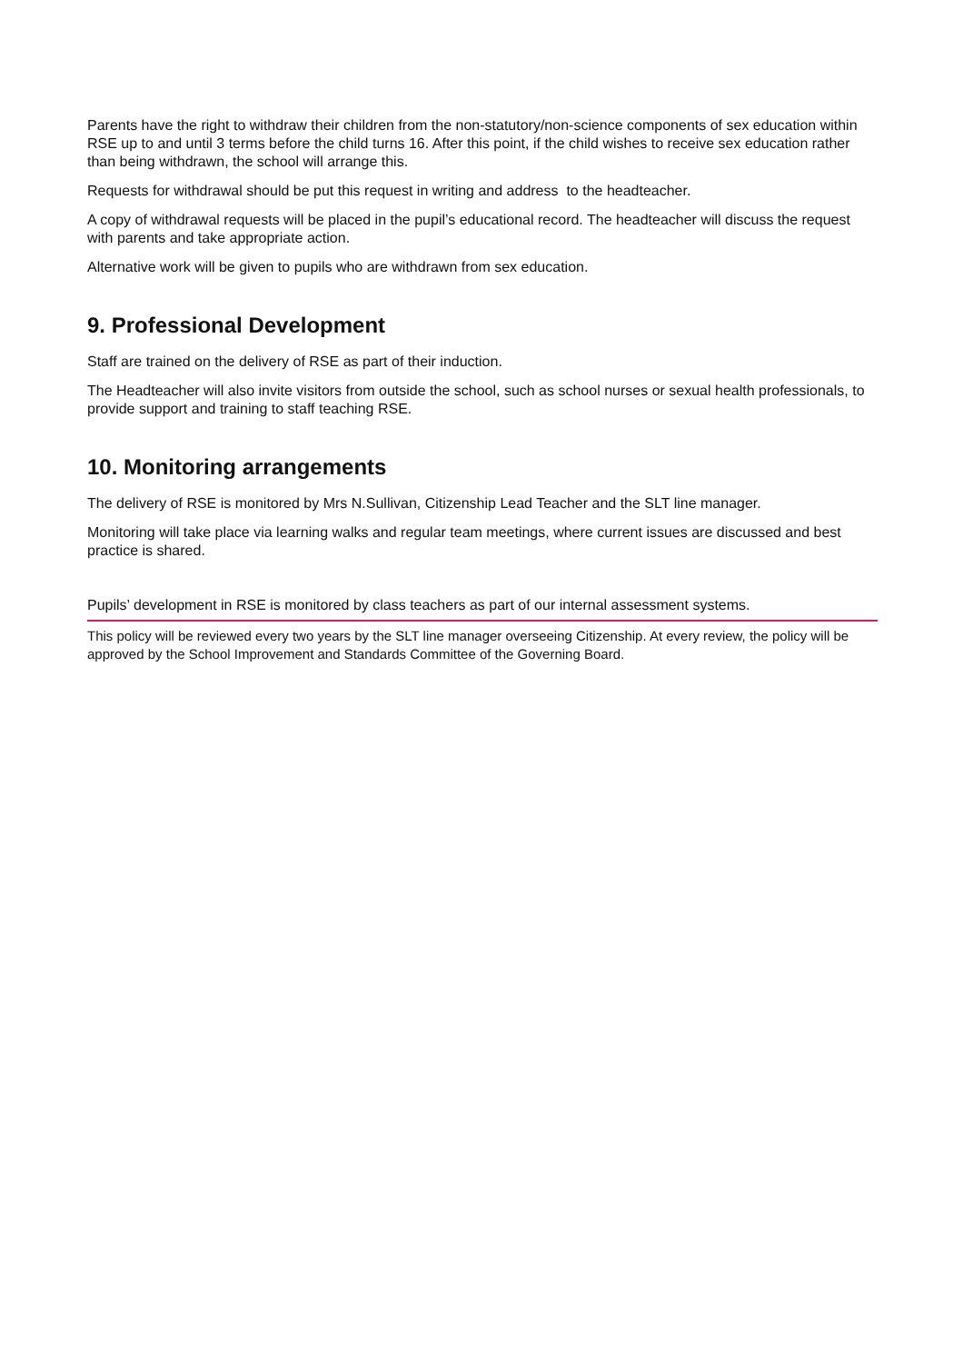Parents have the right to withdraw their children from the non-statutory/non-science components of sex education within RSE up to and until 3 terms before the child turns 16. After this point, if the child wishes to receive sex education rather than being withdrawn, the school will arrange this.
Requests for withdrawal should be put this request in writing and address to the headteacher.
A copy of withdrawal requests will be placed in the pupil’s educational record. The headteacher will discuss the request with parents and take appropriate action.
Alternative work will be given to pupils who are withdrawn from sex education.
9. Professional Development
Staff are trained on the delivery of RSE as part of their induction.
The Headteacher will also invite visitors from outside the school, such as school nurses or sexual health professionals, to provide support and training to staff teaching RSE.
10. Monitoring arrangements
The delivery of RSE is monitored by Mrs N.Sullivan, Citizenship Lead Teacher and the SLT line manager.
Monitoring will take place via learning walks and regular team meetings, where current issues are discussed and best practice is shared.
Pupils’ development in RSE is monitored by class teachers as part of our internal assessment systems.
This policy will be reviewed every two years by the SLT line manager overseeing Citizenship. At every review, the policy will be approved by the School Improvement and Standards Committee of the Governing Board.